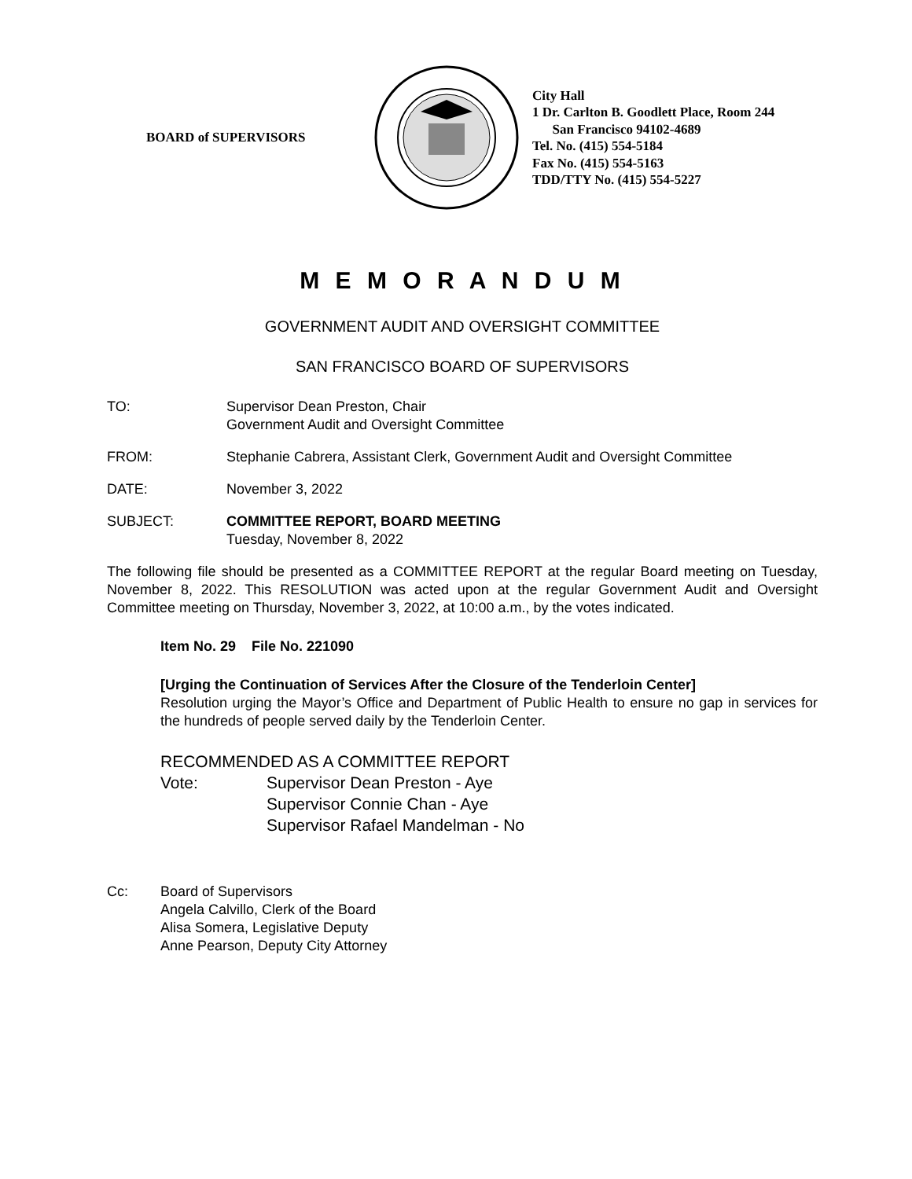BOARD of SUPERVISORS
City Hall
1 Dr. Carlton B. Goodlett Place, Room 244
San Francisco 94102-4689
Tel. No. (415) 554-5184
Fax No. (415) 554-5163
TDD/TTY No. (415) 554-5227
M E M O R A N D U M
GOVERNMENT AUDIT AND OVERSIGHT COMMITTEE
SAN FRANCISCO BOARD OF SUPERVISORS
TO: Supervisor Dean Preston, Chair
Government Audit and Oversight Committee
FROM: Stephanie Cabrera, Assistant Clerk, Government Audit and Oversight Committee
DATE: November 3, 2022
SUBJECT: COMMITTEE REPORT, BOARD MEETING
Tuesday, November 8, 2022
The following file should be presented as a COMMITTEE REPORT at the regular Board meeting on Tuesday, November 8, 2022. This RESOLUTION was acted upon at the regular Government Audit and Oversight Committee meeting on Thursday, November 3, 2022, at 10:00 a.m., by the votes indicated.
Item No. 29 File No. 221090
[Urging the Continuation of Services After the Closure of the Tenderloin Center]
Resolution urging the Mayor’s Office and Department of Public Health to ensure no gap in services for the hundreds of people served daily by the Tenderloin Center.
RECOMMENDED AS A COMMITTEE REPORT
Vote: Supervisor Dean Preston - Aye
Supervisor Connie Chan - Aye
Supervisor Rafael Mandelman - No
Cc: Board of Supervisors
Angela Calvillo, Clerk of the Board
Alisa Somera, Legislative Deputy
Anne Pearson, Deputy City Attorney